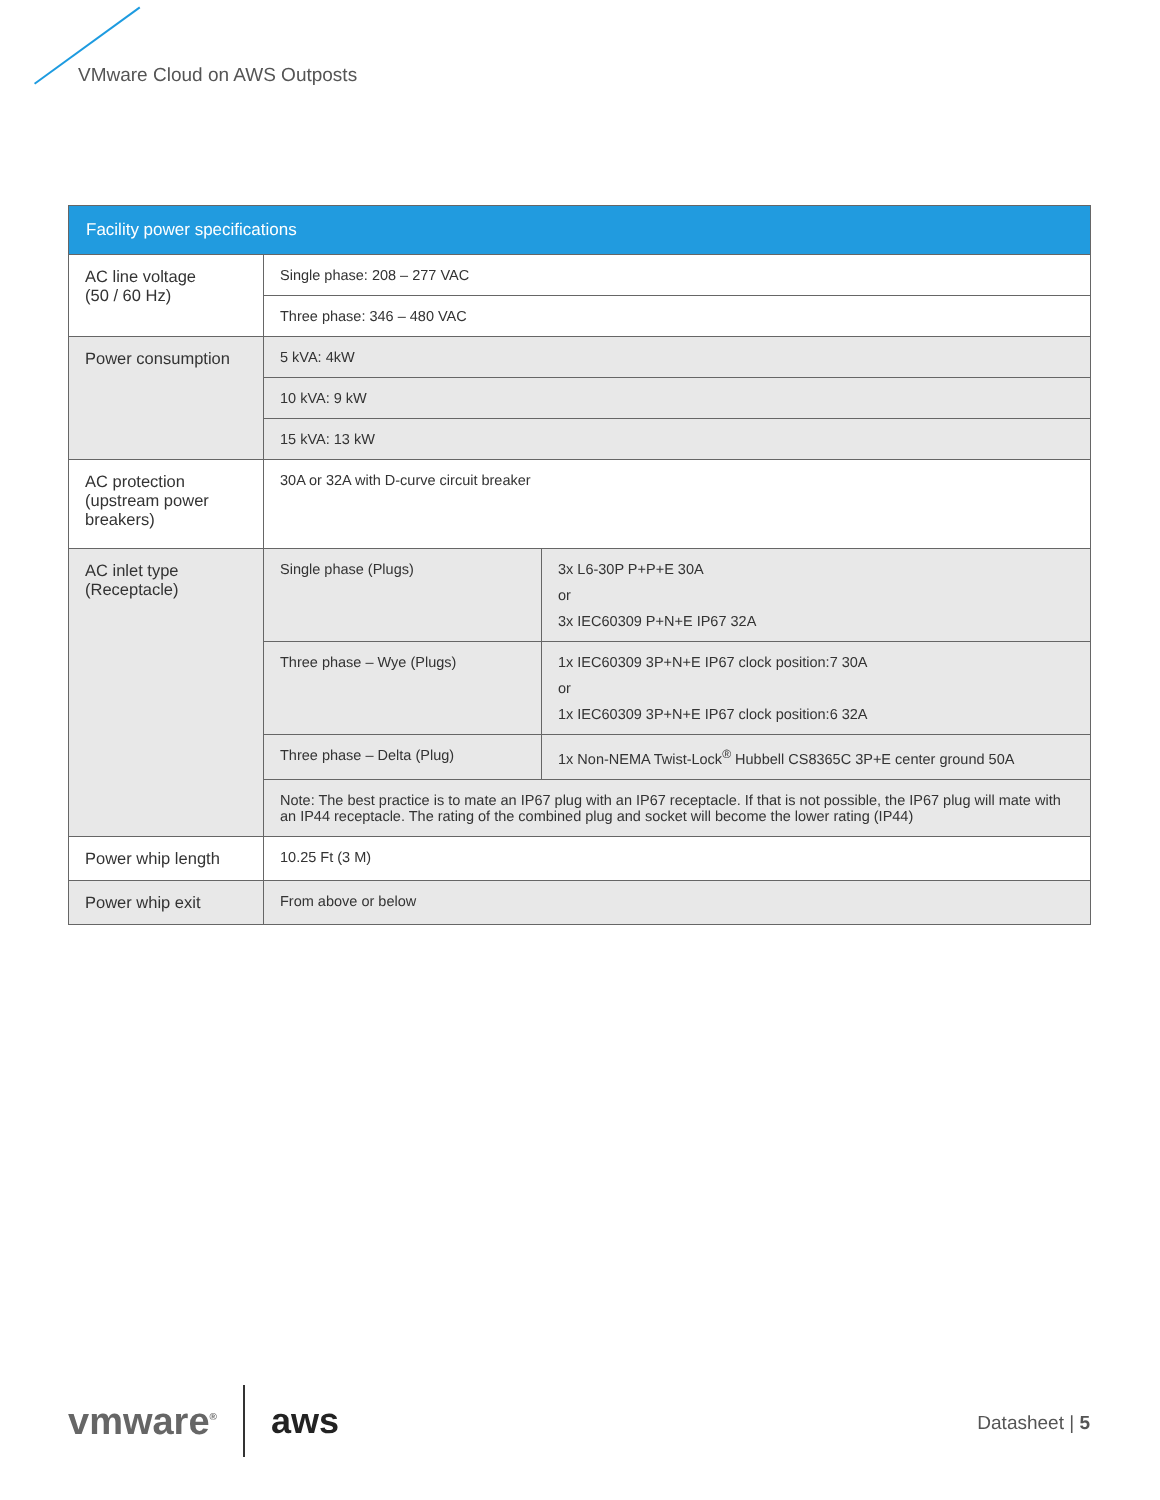VMware Cloud on AWS Outposts
| Facility power specifications | | |
| --- | --- | --- |
| AC line voltage (50 / 60 Hz) | Single phase: 208 – 277 VAC | |
| | Three phase: 346 – 480 VAC | |
| Power consumption | 5 kVA: 4kW | |
| | 10 kVA: 9 kW | |
| | 15 kVA: 13 kW | |
| AC protection (upstream power breakers) | 30A or 32A with D-curve circuit breaker | |
| AC inlet type (Receptacle) | Single phase (Plugs) | 3x L6-30P P+P+E 30A or 3x IEC60309 P+N+E IP67 32A |
| | Three phase – Wye (Plugs) | 1x IEC60309 3P+N+E IP67 clock position:7 30A or 1x IEC60309 3P+N+E IP67 clock position:6 32A |
| | Three phase – Delta (Plug) | 1x Non-NEMA Twist-Lock<sup>®</sup> Hubbell CS8365C 3P+E center ground 50A |
| | Note: The best practice is to mate an IP67 plug with an IP67 receptacle. If that is not possible, the IP67 plug will mate with an IP44 receptacle. The rating of the combined plug and socket will become the lower rating (IP44) | |
| Power whip length | 10.25 Ft (3 M) | |
| Power whip exit | From above or below | |
vmware<sup>®</sup>
aws
Datasheet | 5